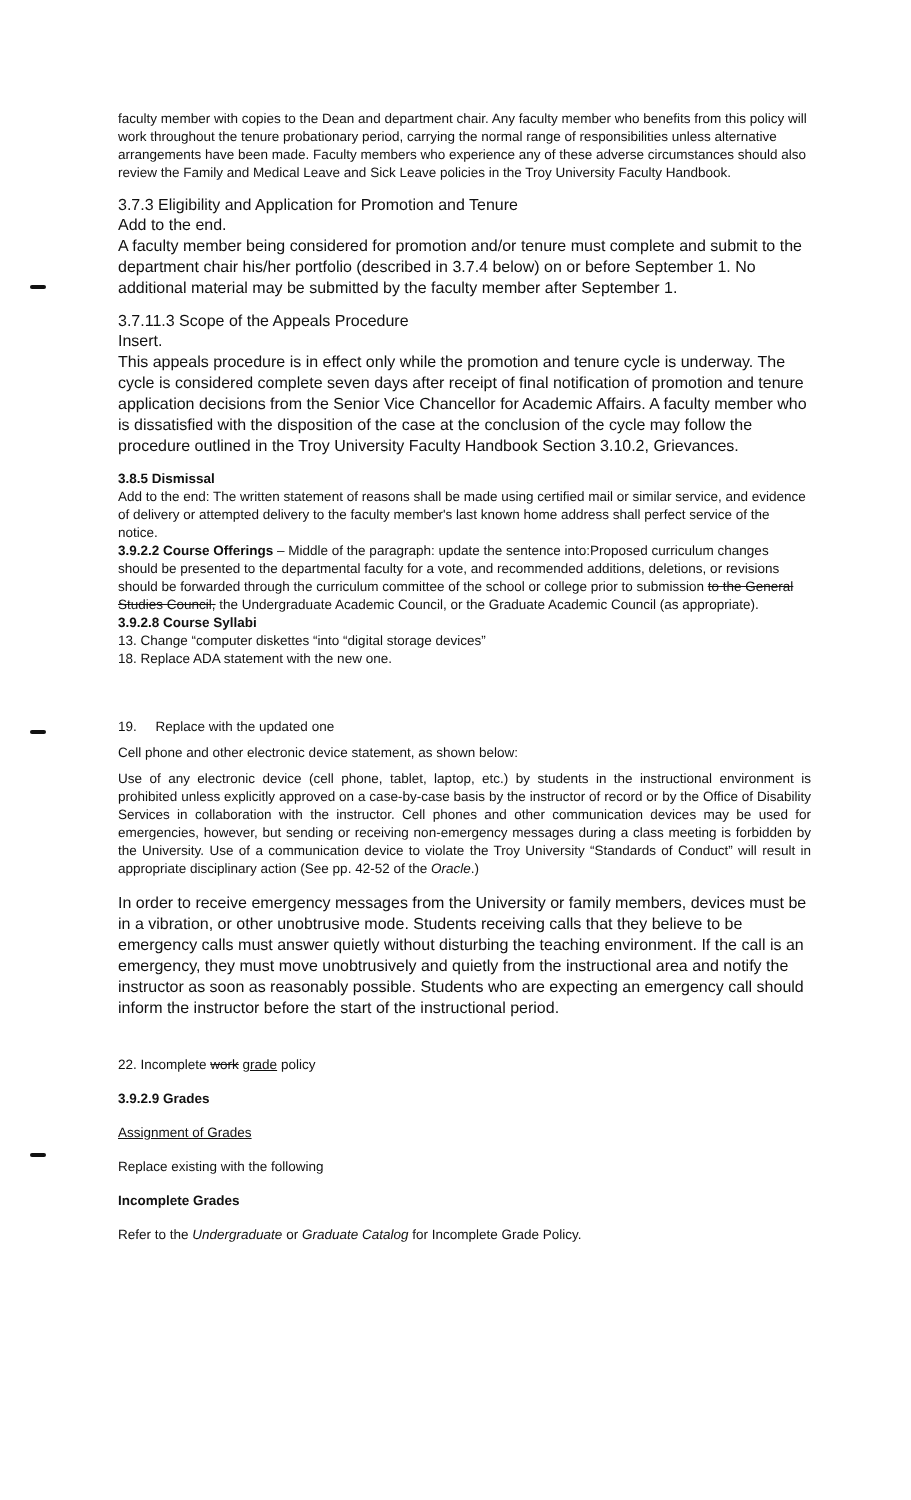faculty member with copies to the Dean and department chair. Any faculty member who benefits from this policy will work throughout the tenure probationary period, carrying the normal range of responsibilities unless alternative arrangements have been made. Faculty members who experience any of these adverse circumstances should also review the Family and Medical Leave and Sick Leave policies in the Troy University Faculty Handbook.
3.7.3 Eligibility and Application for Promotion and Tenure
Add to the end.
A faculty member being considered for promotion and/or tenure must complete and submit to the department chair his/her portfolio (described in 3.7.4 below) on or before September 1. No additional material may be submitted by the faculty member after September 1.
3.7.11.3 Scope of the Appeals Procedure
Insert.
This appeals procedure is in effect only while the promotion and tenure cycle is underway. The cycle is considered complete seven days after receipt of final notification of promotion and tenure application decisions from the Senior Vice Chancellor for Academic Affairs. A faculty member who is dissatisfied with the disposition of the case at the conclusion of the cycle may follow the procedure outlined in the Troy University Faculty Handbook Section 3.10.2, Grievances.
3.8.5 Dismissal
Add to the end: The written statement of reasons shall be made using certified mail or similar service, and evidence of delivery or attempted delivery to the faculty member's last known home address shall perfect service of the notice.
3.9.2.2 Course Offerings – Middle of the paragraph: update the sentence into:Proposed curriculum changes should be presented to the departmental faculty for a vote, and recommended additions, deletions, or revisions should be forwarded through the curriculum committee of the school or college prior to submission to the General Studies Council, the Undergraduate Academic Council, or the Graduate Academic Council (as appropriate).
3.9.2.8 Course Syllabi
13. Change “computer diskettes “into “digital storage devices”
18. Replace ADA statement with the new one.
19. Replace with the updated one
Cell phone and other electronic device statement, as shown below:
Use of any electronic device (cell phone, tablet, laptop, etc.) by students in the instructional environment is prohibited unless explicitly approved on a case-by-case basis by the instructor of record or by the Office of Disability Services in collaboration with the instructor. Cell phones and other communication devices may be used for emergencies, however, but sending or receiving non-emergency messages during a class meeting is forbidden by the University. Use of a communication device to violate the Troy University “Standards of Conduct” will result in appropriate disciplinary action (See pp. 42-52 of the Oracle.)
In order to receive emergency messages from the University or family members, devices must be in a vibration, or other unobtrusive mode. Students receiving calls that they believe to be emergency calls must answer quietly without disturbing the teaching environment. If the call is an emergency, they must move unobtrusively and quietly from the instructional area and notify the instructor as soon as reasonably possible. Students who are expecting an emergency call should inform the instructor before the start of the instructional period.
22. Incomplete work grade policy
3.9.2.9 Grades
Assignment of Grades
Replace existing with the following
Incomplete Grades
Refer to the Undergraduate or Graduate Catalog for Incomplete Grade Policy.